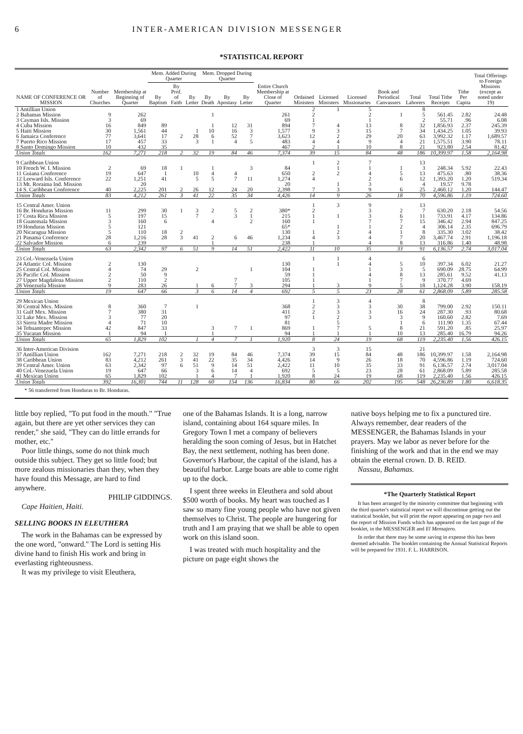6 INTER-AMERICAN DIVISION MESSENGER
*STATISTICAL REPORT
| NAME OF CONFERENCE OR MISSION | Number of Churches | Membership at Beginning of Quarter | Mem. Added During Quarter | | | Mem. Dropped During Quarter | | | Entire Church Membership at Close of Quarter | Ordained Ministers | Licensed Ministers | Licensed Missionaries | Book and Periodical Canvassers | Total Laborers | Total Tithe Receipts | Tithe Per Capita | Total Offerings to Foreign Missions (except as noted under 19) |
| --- | --- | --- | --- | --- | --- | --- | --- | --- | --- | --- | --- | --- | --- | --- | --- | --- | --- |
| | | | By Baptism | By Prof. of Faith | By Letter | By Death | By Apostasy | By Letter | | | | | | | | | |
| 1 Antillian Union | | | | | | | | | | 2 | 1 | 5 | | 8 | | | |
| 2 Bahamas Mission | 9 | 262 | | | | 1 | | | 261 | 2 | | 2 | 1 | 5 | 561.45 | 2.82 | 24.48 |
| 3 Cayman Isls. Mission | 3 | 69 | | | | | | | 69 | 1 | | 1 | | 2 | 55.71 | .96 | 6.08 |
| 4 Cuba Mission | 16 | 849 | 89 | | | 1 | 12 | 31 | 894 | 7 | 4 | 13 | 8 | 32 | 1,856.93 | 2.37 | 245.39 |
| 5 Haiti Mission | 30 | 1,561 | 44 | | 1 | 10 | 16 | 3 | 1,577 | 9 | 3 | 15 | 7 | 34 | 1,434.25 | 1.05 | 39.93 |
| 6 Jamaica Conference | 77 | 3,641 | 17 | 2 | 28 | 6 | 52 | 7 | 3,623 | 12 | 2 | 29 | 20 | 63 | 3,992.32 | 1.17 | 1,689.57 |
| 7 Puerto Rico Mission | 17 | 457 | 33 | | 3 | 1 | 4 | 5 | 483 | 4 | 4 | 9 | 4 | 21 | 1,575.51 | 3.90 | 78.11 |
| 8 Santo Domingo Mission | 10 | 432 | 35 | | | | | | 467 | 2 | 1 | 10 | 8 | 21 | 923.80 | 2.54 | 81.42 |
| Union Totals | 162 | 7,271 | 218 | 2 | 32 | 19 | 84 | 46 | 7,374 | 39 | 15 | 84 | 48 | 186 | 10,399.97 | 1.58 | 2,164.98 |
| 9 Caribbean Union | | | | | | | | | | 1 | 2 | 7 | | 13 | | | |
| 10 French W. I. Mission | 2 | 69 | 18 | 1 | | 1 | | 3 | 84 | | 1 | 1 | 1 | 3 | 248.34 | 5.92 | 22.43 |
| 11 Guiana Conference | 19 | 647 | 1 | | 10 | 4 | 4 | | 650 | 2 | 2 | 4 | 5 | 13 | 475.63 | .80 | 38.36 |
| 12 Leeward Isls. Conference | 22 | 1,251 | 41 | | 5 | 5 | 7 | 11 | 1,274 | 4 | | 2 | 6 | 12 | 1,393.20 | 1.20 | 519.34 |
| 13 Mt. Roraima Ind. Mission | | 20 | | | | | | | 20 | | 1 | 3 | | 4 | 19.57 | 9.78 | |
| 14 S. Caribbean Conference | 40 | 2,225 | 201 | 2 | 26 | 12 | 24 | 20 | 2,398 | 7 | 3 | 9 | 6 | 25 | 2,460.12 | 1.20 | 144.47 |
| Union Totals | 83 | 4,212 | 261 | 3 | 41 | 22 | 35 | 34 | 4,426 | 14 | 9 | 26 | 18 | 70 | 4,596.86 | 1.19 | 724.60 |
| 15 Central Amer. Union | | | | | | | | | | 1 | 3 | 9 | | 13 | | | |
| 16 Br. Honduras Mission | 11 | 299 | 30 | 1 | 3 | 2 | 5 | 2 | 380* | 2 | | 3 | 2 | 7 | 630.20 | 2.18 | 54.56 |
| 17 Costa Rica Mission | 5 | 197 | 15 | | 7 | | 3 | 1 | 215 | 1 | 1 | 3 | 6 | 11 | 733.91 | 4.17 | 134.86 |
| 18 Guatemala Mission | 3 | 160 | 6 | | | 4 | | 2 | 160 | 1 | | 7 | 7 | 15 | 346.42 | 2.94 | 847.25 |
| 19 Honduras Mission | 5 | 121 | | | | | | | 65* | | 1 | 1 | 2 | 4 | 306.14 | 2.35 | 696.79 |
| 20 Nicaragua Mission | 5 | 110 | 18 | 2 | | | | | 130 | 1 | 2 | 4 | 1 | 8 | 335.30 | 3.02 | 38.42 |
| 21 Panama Conference | 28 | 1,216 | 28 | 3 | 41 | 2 | 6 | 46 | 1,234 | 4 | 3 | 4 | 7 | 20 | 3,467.74 | 2.91 | 1,196.18 |
| 22 Salvador Mission | 6 | 239 | | | | 1 | | | 238 | 1 | | 4 | 8 | 13 | 316.86 | 1.40 | 48.98 |
| Union Totals | 63 | 2,342 | 97 | 6 | 51 | 9 | 14 | 51 | 2,422 | 11 | 10 | 35 | 33 | 91 | 6,136.57 | 2.74 | 3,017.04 |
| 23 Col.-Venezuela Union | | | | | | | | | | 1 | 1 | 4 | | 6 | | | |
| 24 Atlantic Col. Mission | 2 | 130 | | | | | | | 130 | | 1 | 4 | 5 | 10 | 397.34 | 6.02 | 21.27 |
| 25 Central Col. Mission | 4 | 74 | 29 | | 2 | | | 1 | 104 | 1 | | 1 | 3 | 5 | 690.09 | 28.75 | 64.99 |
| 26 Pacific Col. Mission | 2 | 50 | 9 | | | | | | 59 | 1 | | 4 | 8 | 13 | 285.61 | 9.52 | 41.13 |
| 27 Upper Magdalena Mission | 2 | 110 | 2 | | | | 7 | | 105 | 1 | | 1 | 7 | 9 | 370.77 | 4.69 | |
| 28 Venezuela Mission | 9 | 283 | 26 | | 1 | 6 | 7 | 3 | 294 | 1 | 3 | 9 | 5 | 18 | 1,124.28 | 3.90 | 158.19 |
| Union Totals | 19 | 647 | 66 | | 3 | 6 | 14 | 4 | 692 | 5 | 5 | 23 | 28 | 61 | 2,868.09 | 5.89 | 285.58 |
| 29 Mexican Union | | | | | | | | | | 1 | 3 | 4 | | 8 | | | |
| 30 Central Mex. Mission | 8 | 360 | 7 | | 1 | | | | 368 | 2 | 3 | 3 | 30 | 38 | 799.00 | 2.92 | 150.11 |
| 31 Gulf Mex. Mission | 7 | 380 | 31 | | | | | | 411 | 2 | 3 | 3 | 16 | 24 | 287.30 | .93 | 80.68 |
| 32 Lake Mex. Mission | 3 | 77 | 20 | | | | | | 97 | 1 | 2 | 3 | 3 | 9 | 160.60 | 2.82 | 7.69 |
| 33 Sierra Madre Mission | 4 | 71 | 10 | | | | | | 81 | | 5 | | 1 | 6 | 111.90 | 1.35 | 67.44 |
| 34 Tehuantepec Mission | 42 | 847 | 33 | | | 3 | 7 | 1 | 869 | 1 | 7 | 5 | 8 | 21 | 591.20 | .85 | 25.97 |
| 35 Yucatan Mission | 1 | 94 | 1 | | | 1 | | | 94 | 1 | 1 | 1 | 10 | 13 | 285.40 | 16.79 | 94.26 |
| Union Totals | 65 | 1,829 | 102 | | 1 | 4 | 7 | 1 | 1,920 | 8 | 24 | 19 | 68 | 119 | 2,235.40 | 1.56 | 426.15 |
| 36 Inter-American Division | | | | | | | | | | 3 | 3 | 15 | | 21 | | | |
| 37 Antillian Union | 162 | 7,271 | 218 | 2 | 32 | 19 | 84 | 46 | 7,374 | 39 | 15 | 84 | 48 | 186 | 10,399.97 | 1.58 | 2,164.98 |
| 38 Caribbean Union | 83 | 4,212 | 261 | 3 | 41 | 22 | 35 | 34 | 4,426 | 14 | 9 | 26 | 18 | 70 | 4,596.86 | 1.19 | 724.60 |
| 39 Central Amer. Union | 63 | 2,342 | 97 | 6 | 51 | 9 | 14 | 51 | 2,422 | 11 | 10 | 35 | 33 | 91 | 6,136.57 | 2.74 | 3,017.04 |
| 40 Col.-Venezuela Union | 19 | 647 | 66 | | 3 | 6 | 14 | 4 | 692 | 5 | 5 | 23 | 28 | 61 | 2,868.09 | 5.89 | 285.58 |
| 41 Mexican Union | 65 | 1,829 | 102 | | 1 | 4 | 7 | 1 | 1,920 | 8 | 24 | 19 | 68 | 119 | 2,235.40 | 1.56 | 426.15 |
| Union Totals | 392 | 16,301 | 744 | 11 | 128 | 60 | 154 | 136 | 16,834 | 80 | 66 | 202 | 195 | 548 | 26,236.89 | 1.80 | 6,618.35 |
* 56 transferred from Honduras to Br. Honduras.
little boy replied, "To put food in the mouth." "True again, but there are yet other services they can render," she said, "They can do little errands for mother, etc."
Poor little things, some do not think much outside this subject. They get so little food; but more zealous missionaries than they, when they have found this Message, are hard to find anywhere.
PHILIP GIDDINGS.
Cape Haitien, Haiti.
SELLING BOOKS IN ELEUTHERA
The work in the Bahamas can be expressed by the one word, "onward." The Lord is setting His divine hand to finish His work and bring in everlasting righteousness.
It was my privilege to visit Eleuthera,
one of the Bahamas Islands. It is a long, narrow island, containing about 164 square miles. In Gregory Town I met a company of believers heralding the soon coming of Jesus, but in Hatchet Bay, the next settlement, nothing has been done. Governor's Harbour, the capital of the island, has a beautiful harbor. Large boats are able to come right up to the dock.
I spent three weeks in Eleuthera and sold about $500 worth of books. My heart was touched as I saw so many fine young people who have not given themselves to Christ. The people are hungering for truth and I am praying that we shall be able to open work on this island soon.
I was treated with much hospitality and the picture on page eight shows the
native boys helping me to fix a punctured tire. Always remember, dear readers of the MESSENGER, the Bahamas Islands in your prayers. May we labor as never before for the finishing of the work and that in the end we may obtain the eternal crown. D. B. REID.
Nassau, Bahamas.
*The Quarterly Statistical Report
It has been arranged by the minority committee that beginning with the third quarter's statistical report we will discontinue getting out the statistical booklet, but will print the report appearing on page two and the report of Mission Funds which has appeared on the last page of the booklet, in the MESSENGER and El Mensajero.
In order that there may be some saving in expense this has been deemed advisable. The booklet containing the Annual Statistical Reports will be prepared for 1931. F. L. HARRISON.